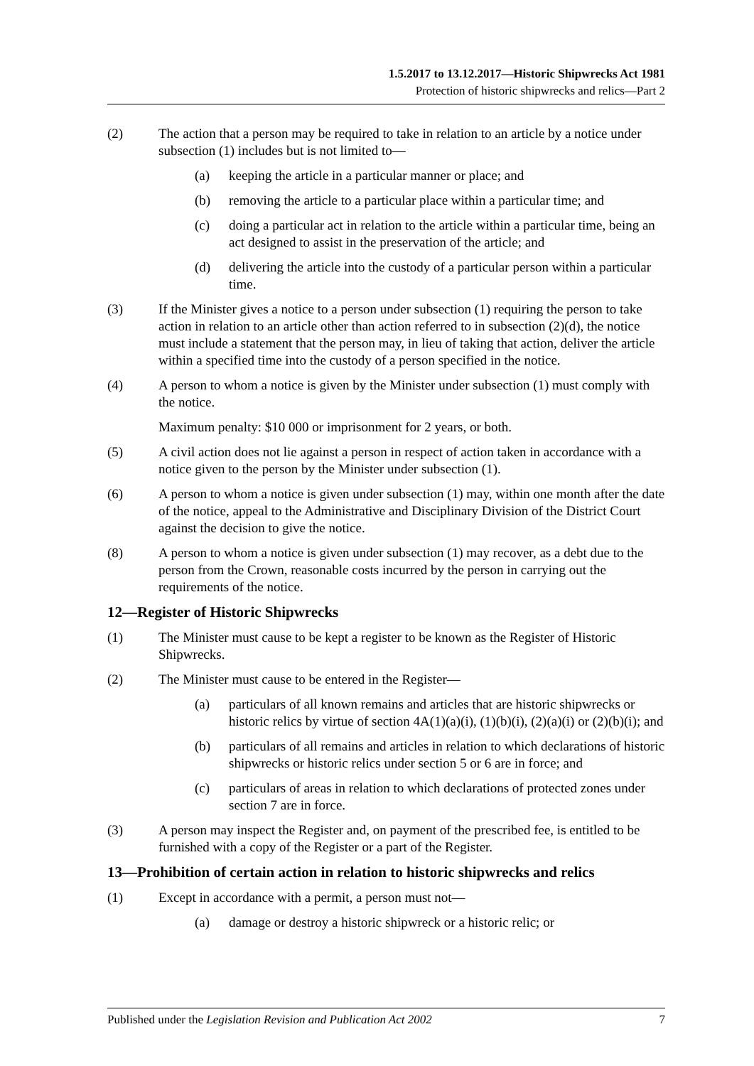1.5.2017 to 13.12.2017—Historic Shipwrecks Act 1981
Protection of historic shipwrecks and relics—Part 2
(2) The action that a person may be required to take in relation to an article by a notice under subsection (1) includes but is not limited to—
(a) keeping the article in a particular manner or place; and
(b) removing the article to a particular place within a particular time; and
(c) doing a particular act in relation to the article within a particular time, being an act designed to assist in the preservation of the article; and
(d) delivering the article into the custody of a particular person within a particular time.
(3) If the Minister gives a notice to a person under subsection (1) requiring the person to take action in relation to an article other than action referred to in subsection (2)(d), the notice must include a statement that the person may, in lieu of taking that action, deliver the article within a specified time into the custody of a person specified in the notice.
(4) A person to whom a notice is given by the Minister under subsection (1) must comply with the notice.
Maximum penalty: $10 000 or imprisonment for 2 years, or both.
(5) A civil action does not lie against a person in respect of action taken in accordance with a notice given to the person by the Minister under subsection (1).
(6) A person to whom a notice is given under subsection (1) may, within one month after the date of the notice, appeal to the Administrative and Disciplinary Division of the District Court against the decision to give the notice.
(8) A person to whom a notice is given under subsection (1) may recover, as a debt due to the person from the Crown, reasonable costs incurred by the person in carrying out the requirements of the notice.
12—Register of Historic Shipwrecks
(1) The Minister must cause to be kept a register to be known as the Register of Historic Shipwrecks.
(2) The Minister must cause to be entered in the Register—
(a) particulars of all known remains and articles that are historic shipwrecks or historic relics by virtue of section 4A(1)(a)(i), (1)(b)(i), (2)(a)(i) or (2)(b)(i); and
(b) particulars of all remains and articles in relation to which declarations of historic shipwrecks or historic relics under section 5 or 6 are in force; and
(c) particulars of areas in relation to which declarations of protected zones under section 7 are in force.
(3) A person may inspect the Register and, on payment of the prescribed fee, is entitled to be furnished with a copy of the Register or a part of the Register.
13—Prohibition of certain action in relation to historic shipwrecks and relics
(1) Except in accordance with a permit, a person must not—
(a) damage or destroy a historic shipwreck or a historic relic; or
Published under the Legislation Revision and Publication Act 2002 7